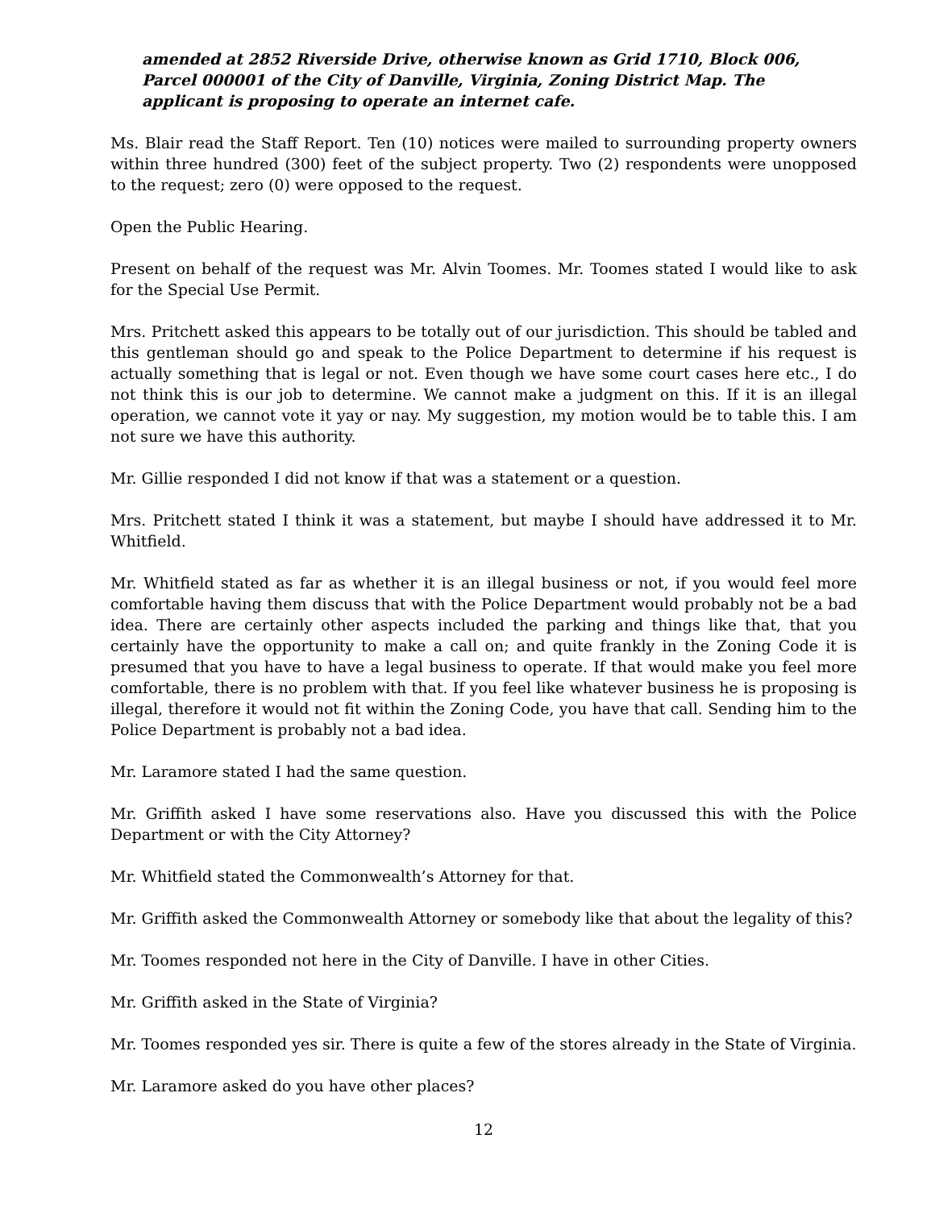amended at 2852 Riverside Drive, otherwise known as Grid 1710, Block 006, Parcel 000001 of the City of Danville, Virginia, Zoning District Map. The applicant is proposing to operate an internet cafe.
Ms. Blair read the Staff Report. Ten (10) notices were mailed to surrounding property owners within three hundred (300) feet of the subject property. Two (2) respondents were unopposed to the request; zero (0) were opposed to the request.
Open the Public Hearing.
Present on behalf of the request was Mr. Alvin Toomes. Mr. Toomes stated I would like to ask for the Special Use Permit.
Mrs. Pritchett asked this appears to be totally out of our jurisdiction. This should be tabled and this gentleman should go and speak to the Police Department to determine if his request is actually something that is legal or not. Even though we have some court cases here etc., I do not think this is our job to determine. We cannot make a judgment on this. If it is an illegal operation, we cannot vote it yay or nay. My suggestion, my motion would be to table this. I am not sure we have this authority.
Mr. Gillie responded I did not know if that was a statement or a question.
Mrs. Pritchett stated I think it was a statement, but maybe I should have addressed it to Mr. Whitfield.
Mr. Whitfield stated as far as whether it is an illegal business or not, if you would feel more comfortable having them discuss that with the Police Department would probably not be a bad idea. There are certainly other aspects included the parking and things like that, that you certainly have the opportunity to make a call on; and quite frankly in the Zoning Code it is presumed that you have to have a legal business to operate. If that would make you feel more comfortable, there is no problem with that. If you feel like whatever business he is proposing is illegal, therefore it would not fit within the Zoning Code, you have that call. Sending him to the Police Department is probably not a bad idea.
Mr. Laramore stated I had the same question.
Mr. Griffith asked I have some reservations also. Have you discussed this with the Police Department or with the City Attorney?
Mr. Whitfield stated the Commonwealth’s Attorney for that.
Mr. Griffith asked the Commonwealth Attorney or somebody like that about the legality of this?
Mr. Toomes responded not here in the City of Danville. I have in other Cities.
Mr. Griffith asked in the State of Virginia?
Mr. Toomes responded yes sir. There is quite a few of the stores already in the State of Virginia.
Mr. Laramore asked do you have other places?
12